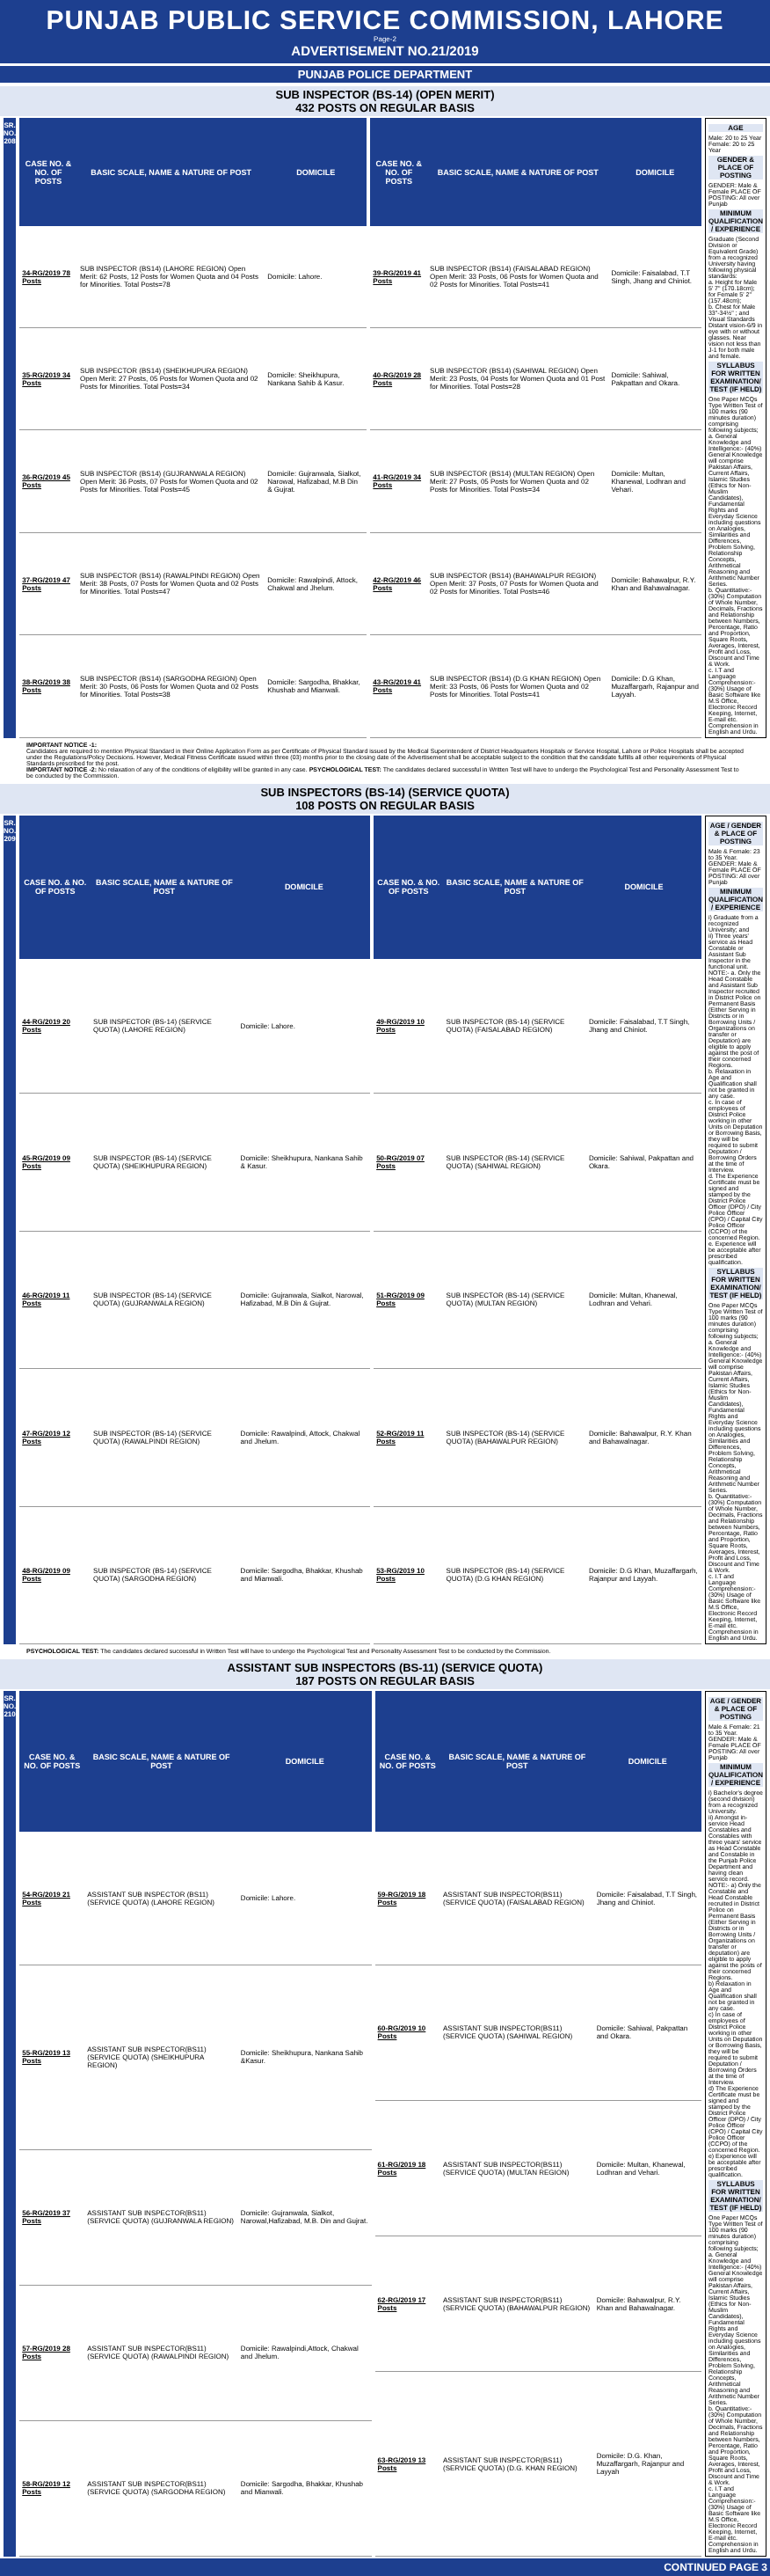PUNJAB PUBLIC SERVICE COMMISSION, LAHORE
Page-2
ADVERTISEMENT NO.21/2019
PUNJAB POLICE DEPARTMENT
SUB INSPECTOR (BS-14) (OPEN MERIT)
432 POSTS ON REGULAR BASIS
SR. NO.
208
| CASE NO. & NO. OF POSTS | BASIC SCALE, NAME & NATURE OF POST | DOMICILE |
| --- | --- | --- |
| 34-RG/2019 78 Posts | SUB INSPECTOR (BS14) (LAHORE REGION) Open Merit: 62 Posts, 12 Posts for Women Quota and 04 Posts for Minorities. Total Posts=78 | Domicile: Lahore. |
| 35-RG/2019 34 Posts | SUB INSPECTOR (BS14) (SHEIKHUPURA REGION) Open Merit: 27 Posts, 05 Posts for Women Quota and 02 Posts for Minorities. Total Posts=34 | Domicile: Sheikhupura, Nankana Sahib & Kasur. |
| 36-RG/2019 45 Posts | SUB INSPECTOR (BS14) (GUJRANWALA REGION) Open Merit: 36 Posts, 07 Posts for Women Quota and 02 Posts for Minorities. Total Posts=45 | Domicile: Gujranwala, Sialkot, Narowal, Hafizabad, M.B Din & Gujrat. |
| 37-RG/2019 47 Posts | SUB INSPECTOR (BS14) (RAWALPINDI REGION) Open Merit: 38 Posts, 07 Posts for Women Quota and 02 Posts for Minorities. Total Posts=47 | Domicile: Rawalpindi, Attock, Chakwal and Jhelum. |
| 38-RG/2019 38 Posts | SUB INSPECTOR (BS14) (SARGODHA REGION) Open Merit: 30 Posts, 06 Posts for Women Quota and 02 Posts for Minorities. Total Posts=38 | Domicile: Sargodha, Bhakkar, Khushab and Mianwali. |
| CASE NO. & NO. OF POSTS | BASIC SCALE, NAME & NATURE OF POST | DOMICILE |
| --- | --- | --- |
| 39-RG/2019 41 Posts | SUB INSPECTOR (BS14) (FAISALABAD REGION) Open Merit: 33 Posts, 06 Posts for Women Quota and 02 Posts for Minorities. Total Posts=41 | Domicile: Faisalabad, T.T Singh, Jhang and Chiniot. |
| 40-RG/2019 28 Posts | SUB INSPECTOR (BS14) (SAHIWAL REGION) Open Merit: 23 Posts, 04 Posts for Women Quota and 01 Post for Minorities. Total Posts=28 | Domicile: Sahiwal, Pakpattan and Okara. |
| 41-RG/2019 34 Posts | SUB INSPECTOR (BS14) (MULTAN REGION) Open Merit: 27 Posts, 05 Posts for Women Quota and 02 Posts for Minorities. Total Posts=34 | Domicile: Multan, Khanewal, Lodhran and Vehari. |
| 42-RG/2019 46 Posts | SUB INSPECTOR (BS14) (BAHAWALPUR REGION) Open Merit: 37 Posts, 07 Posts for Women Quota and 02 Posts for Minorities. Total Posts=46 | Domicile: Bahawalpur, R.Y. Khan and Bahawalnagar. |
| 43-RG/2019 41 Posts | SUB INSPECTOR (BS14) (D.G KHAN REGION) Open Merit: 33 Posts, 06 Posts for Women Quota and 02 Posts for Minorities. Total Posts=41 | Domicile: D.G Khan, Muzaffargarh, Rajanpur and Layyah. |
AGE
Male: 20 to 25 Year Female: 20 to 25 Year
GENDER & PLACE OF POSTING
GENDER: Male & Female PLACE OF POSTING: All over Punjab
MINIMUM QUALIFICATION / EXPERIENCE
Graduate (Second Division or Equivalent Grade) from a recognized University having following physical standards:
a. Height for Male 5' 7" (170.18cm); for Female 5' 2" (157.48cm);
b. Chest for Male 33"-34½" ; and Visual Standards Distant vision-6/9 in eye with or without glasses. Near vision not less than J-1 for both male and female.
SYLLABUS FOR WRITTEN EXAMINATION/ TEST (IF HELD)
One Paper MCQs Type Written Test of 100 marks (90 minutes duration) comprising following subjects;
a. General Knowledge and Intelligence:- (40%) General Knowledge will comprise Pakistan Affairs, Current Affairs, Islamic Studies (Ethics for Non-Muslim Candidates), Fundamental Rights and Everyday Science including questions on Analogies, Similarities and Differences, Problem Solving, Relationship Concepts, Arithmetical Reasoning and Arithmetic Number Series.
b. Quantitative:- (30%) Computation of Whole Number, Decimals, Fractions and Relationship between Numbers, Percentage, Ratio and Proportion, Square Roots, Averages, Interest, Profit and Loss, Discount and Time & Work.
c. I.T and Language Comprehension:- (30%) Usage of Basic Software like M.S Office, Electronic Record Keeping, Internet, E-mail etc. Comprehension in English and Urdu.
IMPORTANT NOTICE -1:
Candidates are required to mention Physical Standard in their Online Application Form as per Certificate of Physical Standard issued by the Medical Superintendent of District Headquarters Hospitals or Service Hospital, Lahore or Police Hospitals shall be accepted under the Regulations/Policy Decisions. However, Medical Fitness Certificate issued within three (03) months prior to the closing date of the Advertisement shall be acceptable subject to the condition that the candidate fulfills all other requirements of Physical Standards prescribed for the post.
IMPORTANT NOTICE -2: No relaxation of any of the conditions of eligibility will be granted in any case. PSYCHOLOGICAL TEST: The candidates declared successful in Written Test will have to undergo the Psychological Test and Personality Assessment Test to be conducted by the Commission.
SUB INSPECTORS (BS-14) (SERVICE QUOTA)
108 POSTS ON REGULAR BASIS
SR. NO.
209
| CASE NO. & NO. OF POSTS | BASIC SCALE, NAME & NATURE OF POST | DOMICILE |
| --- | --- | --- |
| 44-RG/2019 20 Posts | SUB INSPECTOR (BS-14) (SERVICE QUOTA) (LAHORE REGION) | Domicile: Lahore. |
| 45-RG/2019 09 Posts | SUB INSPECTOR (BS-14) (SERVICE QUOTA) (SHEIKHUPURA REGION) | Domicile: Sheikhupura, Nankana Sahib & Kasur. |
| 46-RG/2019 11 Posts | SUB INSPECTOR (BS-14) (SERVICE QUOTA) (GUJRANWALA REGION) | Domicile: Gujranwala, Sialkot, Narowal, Hafizabad, M.B Din & Gujrat. |
| 47-RG/2019 12 Posts | SUB INSPECTOR (BS-14) (SERVICE QUOTA) (RAWALPINDI REGION) | Domicile: Rawalpindi, Attock, Chakwal and Jhelum. |
| 48-RG/2019 09 Posts | SUB INSPECTOR (BS-14) (SERVICE QUOTA) (SARGODHA REGION) | Domicile: Sargodha, Bhakkar, Khushab and Mianwali. |
| CASE NO. & NO. OF POSTS | BASIC SCALE, NAME & NATURE OF POST | DOMICILE |
| --- | --- | --- |
| 49-RG/2019 10 Posts | SUB INSPECTOR (BS-14) (SERVICE QUOTA) (FAISALABAD REGION) | Domicile: Faisalabad, T.T Singh, Jhang and Chiniot. |
| 50-RG/2019 07 Posts | SUB INSPECTOR (BS-14) (SERVICE QUOTA) (SAHIWAL REGION) | Domicile: Sahiwal, Pakpattan and Okara. |
| 51-RG/2019 09 Posts | SUB INSPECTOR (BS-14) (SERVICE QUOTA) (MULTAN REGION) | Domicile: Multan, Khanewal, Lodhran and Vehari. |
| 52-RG/2019 11 Posts | SUB INSPECTOR (BS-14) (SERVICE QUOTA) (BAHAWALPUR REGION) | Domicile: Bahawalpur, R.Y. Khan and Bahawalnagar. |
| 53-RG/2019 10 Posts | SUB INSPECTOR (BS-14) (SERVICE QUOTA) (D.G KHAN REGION) | Domicile: D.G Khan, Muzaffargarh, Rajanpur and Layyah. |
AGE / GENDER & PLACE OF POSTING
Male & Female: 23 to 35 Year. GENDER: Male & Female PLACE OF POSTING: All over Punjab
MINIMUM QUALIFICATION / EXPERIENCE
i) Graduate from a recognized University; and
ii) Three years' service as Head Constable or Assistant Sub Inspector in the functional unit.
NOTE:- a. Only the Head Constable and Assistant Sub Inspector recruited in District Police on Permanent Basis (Either Serving in Districts or in Borrowing Units / Organizations on transfer or Deputation) are eligible to apply against the post of their concerned Regions.
b. Relaxation in Age and Qualification shall not be granted in any case.
c. In case of employees of District Police working in other Units on Deputation or Borrowing Basis, they will be required to submit Deputation / Borrowing Orders at the time of Interview.
d. The Experience Certificate must be signed and stamped by the District Police Officer (DPO) / City Police Officer (CPO) / Capital City Police Officer (CCPO) of the concerned Region.
e. Experience will be acceptable after prescribed qualification.
SYLLABUS FOR WRITTEN EXAMINATION/ TEST (IF HELD)
One Paper MCQs Type Written Test of 100 marks (90 minutes duration) comprising following subjects;
a. General Knowledge and Intelligence:- (40%) General Knowledge will comprise Pakistan Affairs, Current Affairs, Islamic Studies (Ethics for Non-Muslim Candidates), Fundamental Rights and Everyday Science including questions on Analogies, Similarities and Differences, Problem Solving, Relationship Concepts, Arithmetical Reasoning and Arithmetic Number Series.
b. Quantitative:- (30%) Computation of Whole Number, Decimals, Fractions and Relationship between Numbers, Percentage, Ratio and Proportion, Square Roots, Averages, Interest, Profit and Loss, Discount and Time & Work.
c. I.T and Language Comprehension:- (30%) Usage of Basic Software like M.S Office, Electronic Record Keeping, Internet, E-mail etc. Comprehension in English and Urdu.
PSYCHOLOGICAL TEST: The candidates declared successful in Written Test will have to undergo the Psychological Test and Personality Assessment Test to be conducted by the Commission.
ASSISTANT SUB INSPECTORS (BS-11) (SERVICE QUOTA)
187 POSTS ON REGULAR BASIS
SR. NO.
210
| CASE NO. & NO. OF POSTS | BASIC SCALE, NAME & NATURE OF POST | DOMICILE |
| --- | --- | --- |
| 54-RG/2019 21 Posts | ASSISTANT SUB INSPECTOR (BS11) (SERVICE QUOTA) (LAHORE REGION) | Domicile: Lahore. |
| 55-RG/2019 13 Posts | ASSISTANT SUB INSPECTOR(BS11) (SERVICE QUOTA) (SHEIKHUPURA REGION) | Domicile: Sheikhupura, Nankana Sahib &Kasur. |
| 56-RG/2019 37 Posts | ASSISTANT SUB INSPECTOR(BS11) (SERVICE QUOTA) (GUJRANWALA REGION) | Domicile: Gujranwala, Sialkot, Narowal,Hafizabad, M.B. Din and Gujrat. |
| 57-RG/2019 28 Posts | ASSISTANT SUB INSPECTOR(BS11) (SERVICE QUOTA) (RAWALPINDI REGION) | Domicile: Rawalpindi,Attock, Chakwal and Jhelum. |
| 58-RG/2019 12 Posts | ASSISTANT SUB INSPECTOR(BS11) (SERVICE QUOTA) (SARGODHA REGION) | Domicile: Sargodha, Bhakkar, Khushab and Mianwali. |
| CASE NO. & NO. OF POSTS | BASIC SCALE, NAME & NATURE OF POST | DOMICILE |
| --- | --- | --- |
| 59-RG/2019 18 Posts | ASSISTANT SUB INSPECTOR(BS11) (SERVICE QUOTA) (FAISALABAD REGION) | Domicile: Faisalabad, T.T Singh, Jhang and Chiniot. |
| 60-RG/2019 10 Posts | ASSISTANT SUB INSPECTOR(BS11) (SERVICE QUOTA) (SAHIWAL REGION) | Domicile: Sahiwal, Pakpattan and Okara. |
| 61-RG/2019 18 Posts | ASSISTANT SUB INSPECTOR(BS11) (SERVICE QUOTA) (MULTAN REGION) | Domicile: Multan, Khanewal, Lodhran and Vehari. |
| 62-RG/2019 17 Posts | ASSISTANT SUB INSPECTOR(BS11) (SERVICE QUOTA) (BAHAWALPUR REGION) | Domicile: Bahawalpur, R.Y. Khan and Bahawalnagar. |
| 63-RG/2019 13 Posts | ASSISTANT SUB INSPECTOR(BS11) (SERVICE QUOTA) (D.G. KHAN REGION) | Domicile: D.G. Khan, Muzaffargarh, Rajanpur and Layyah |
AGE / GENDER & PLACE OF POSTING
Male & Female: 21 to 35 Year. GENDER: Male & Female PLACE OF POSTING: All over Punjab
MINIMUM QUALIFICATION / EXPERIENCE
i) Bachelor's degree (second division) from a recognized University.
ii) Amongst in-service Head Constables and Constables with three years' service as Head Constable and Constable in the Punjab Police Department and having clean service record.
NOTE:- a) Only the Constable and Head Constable recruited in District Police on Permanent Basis (Either Serving in Districts or in Borrowing Units / Organizations on transfer or deputation) are eligible to apply against the posts of their concerned Regions.
b) Relaxation in Age and Qualification shall not be granted in any case.
c) In case of employees of District Police working in other Units on Deputation or Borrowing Basis, they will be required to submit Deputation / Borrowing Orders at the time of Interview.
d) The Experience Certificate must be signed and stamped by the District Police Officer (DPO) / City Police Officer (CPO) / Capital City Police Officer (CCPO) of the concerned Region.
e) Experience will be acceptable after prescribed qualification.
SYLLABUS FOR WRITTEN EXAMINATION/ TEST (IF HELD)
One Paper MCQs Type Written Test of 100 marks (90 minutes duration) comprising following subjects;
a. General Knowledge and Intelligence:- (40%) General Knowledge will comprise Pakistan Affairs, Current Affairs, Islamic Studies (Ethics for Non-Muslim Candidates), Fundamental Rights and Everyday Science including questions on Analogies, Similarities and Differences, Problem Solving, Relationship Concepts, Arithmetical Reasoning and Arithmetic Number Series.
b. Quantitative:- (30%) Computation of Whole Number, Decimals, Fractions and Relationship between Numbers, Percentage, Ratio and Proportion, Square Roots, Averages, Interest, Profit and Loss, Discount and Time & Work.
c. I.T and Language Comprehension:- (30%) Usage of Basic Software like M.S Office, Electronic Record Keeping, Internet, E-mail etc. Comprehension in English and Urdu.
CONTINUED PAGE 3